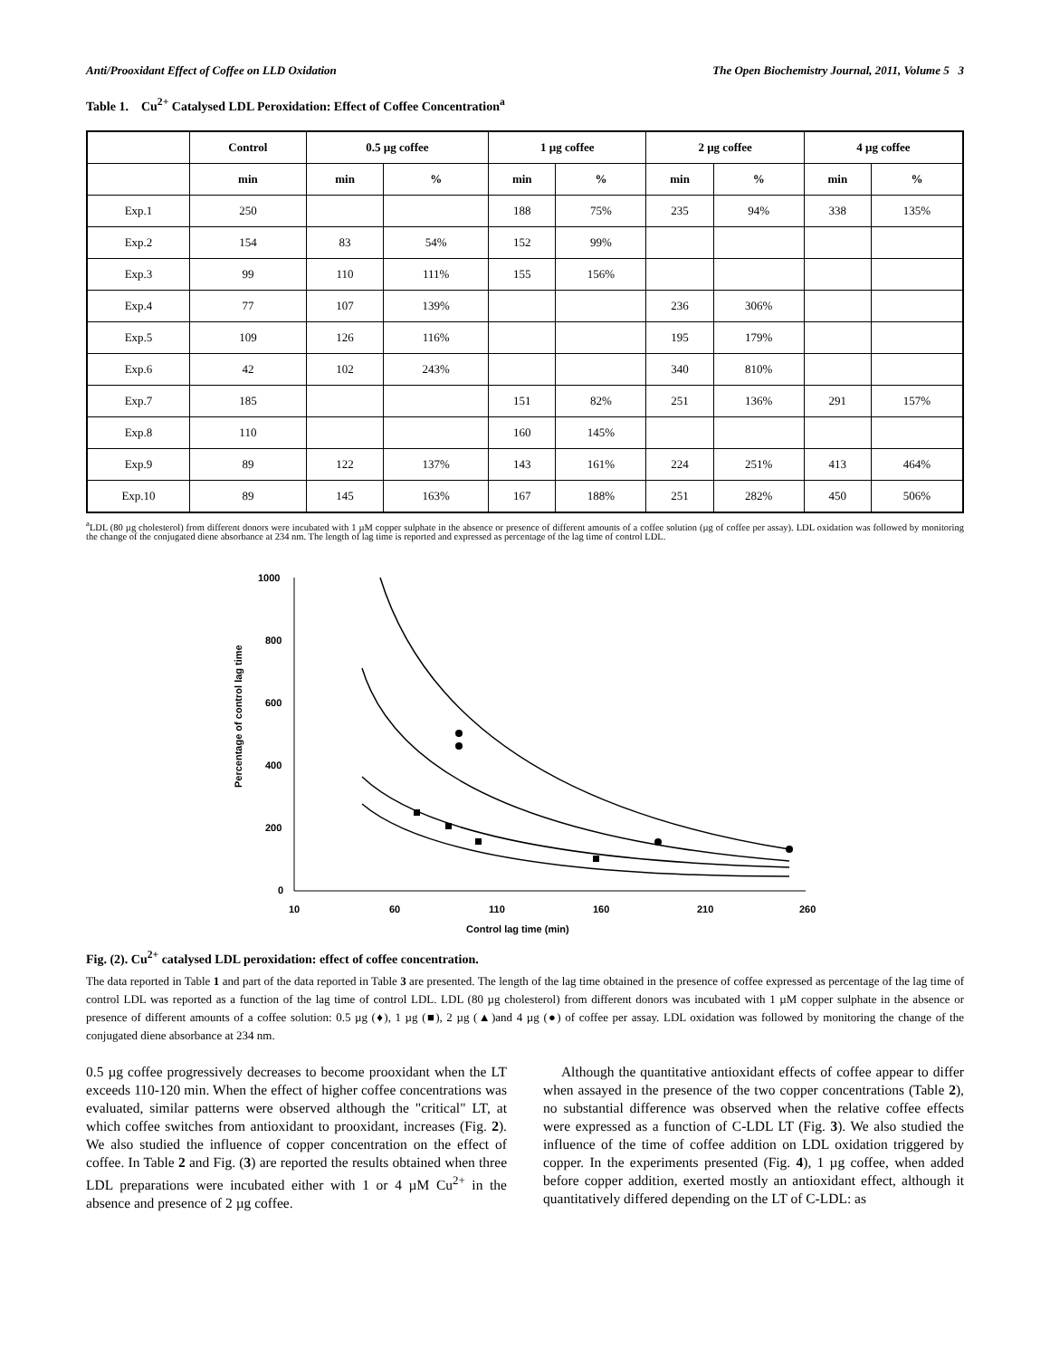Anti/Prooxidant Effect of Coffee on LLD Oxidation The Open Biochemistry Journal, 2011, Volume 5 3
Table 1. Cu<sup>2+</sup> Catalysed LDL Peroxidation: Effect of Coffee Concentration<sup>a</sup>
| | Control | 0.5 µg coffee | | 1 µg coffee | | 2 µg coffee | | 4 µg coffee | |
| --- | --- | --- | --- | --- | --- | --- | --- | --- | --- |
| | min | min | % | min | % | min | % | min | % |
| Exp.1 | 250 | | | 188 | 75% | 235 | 94% | 338 | 135% |
| Exp.2 | 154 | 83 | 54% | 152 | 99% | | | | |
| Exp.3 | 99 | 110 | 111% | 155 | 156% | | | | |
| Exp.4 | 77 | 107 | 139% | | | 236 | 306% | | |
| Exp.5 | 109 | 126 | 116% | | | 195 | 179% | | |
| Exp.6 | 42 | 102 | 243% | | | 340 | 810% | | |
| Exp.7 | 185 | | | 151 | 82% | 251 | 136% | 291 | 157% |
| Exp.8 | 110 | | | 160 | 145% | | | | |
| Exp.9 | 89 | 122 | 137% | 143 | 161% | 224 | 251% | 413 | 464% |
| Exp.10 | 89 | 145 | 163% | 167 | 188% | 251 | 282% | 450 | 506% |
<sup>a</sup> LDL (80 µg cholesterol) from different donors were incubated with 1 µM copper sulphate in the absence or presence of different amounts of a coffee solution (µg of coffee per assay). LDL oxidation was followed by monitoring the change of the conjugated diene absorbance at 234 nm. The length of lag time is reported and expressed as percentage of the lag time of control LDL.
Percentage of control lag time
1000
800
600
400
200
0
10
60
110
160
210
260
Control lag time (min)
Fig. (2). Cu<sup>2+</sup> catalysed LDL peroxidation: effect of coffee concentration.
The data reported in Table 1 and part of the data reported in Table 3 are presented. The length of the lag time obtained in the presence of coffee expressed as percentage of the lag time of control LDL was reported as a function of the lag time of control LDL. LDL (80 µg cholesterol) from different donors was incubated with 1 µM copper sulphate in the absence or presence of different amounts of a coffee solution: 0.5 µg (♦), 1 µg (■), 2 µg (▲)and 4 µg (●) of coffee per assay. LDL oxidation was followed by monitoring the change of the conjugated diene absorbance at 234 nm.
0.5 µg coffee progressively decreases to become prooxidant when the LT exceeds 110-120 min. When the effect of higher coffee concentrations was evaluated, similar patterns were observed although the "critical" LT, at which coffee switches from antioxidant to prooxidant, increases (Fig. 2). We also studied the influence of copper concentration on the effect of coffee. In Table 2 and Fig. (3) are reported the results obtained when three LDL preparations were incubated either with 1 or 4 µM Cu<sup>2+</sup> in the absence and presence of 2 µg coffee.
Although the quantitative antioxidant effects of coffee appear to differ when assayed in the presence of the two copper concentrations (Table 2), no substantial difference was observed when the relative coffee effects were expressed as a function of C-LDL LT (Fig. 3). We also studied the influence of the time of coffee addition on LDL oxidation triggered by copper. In the experiments presented (Fig. 4), 1 µg coffee, when added before copper addition, exerted mostly an antioxidant effect, although it quantitatively differed depending on the LT of C-LDL: as